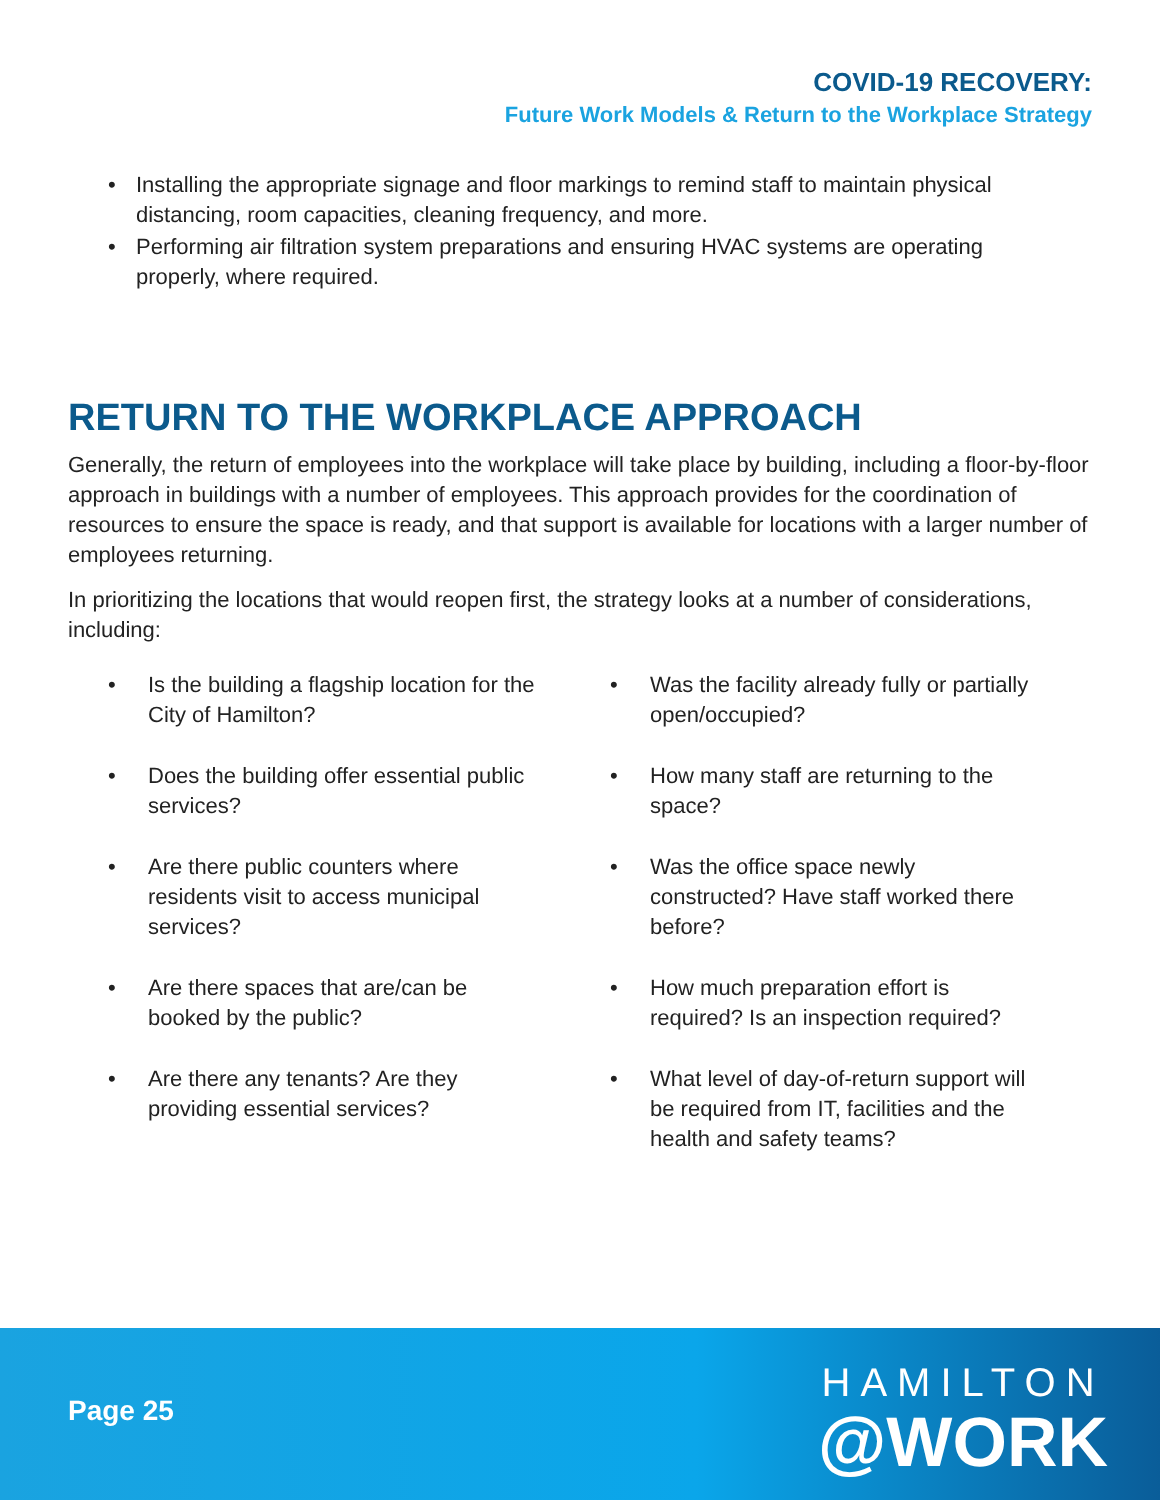COVID-19 RECOVERY:
Future Work Models & Return to the Workplace Strategy
• Installing the appropriate signage and floor markings to remind staff to maintain physical distancing, room capacities, cleaning frequency, and more.
• Performing air filtration system preparations and ensuring HVAC systems are operating properly, where required.
RETURN TO THE WORKPLACE APPROACH
Generally, the return of employees into the workplace will take place by building, including a floor-by-floor approach in buildings with a number of employees. This approach provides for the coordination of resources to ensure the space is ready, and that support is available for locations with a larger number of employees returning.
In prioritizing the locations that would reopen first, the strategy looks at a number of considerations, including:
• Is the building a flagship location for the City of Hamilton?
• Does the building offer essential public services?
• Are there public counters where residents visit to access municipal services?
• Are there spaces that are/can be booked by the public?
• Are there any tenants? Are they providing essential services?
• Was the facility already fully or partially open/occupied?
• How many staff are returning to the space?
• Was the office space newly constructed? Have staff worked there before?
• How much preparation effort is required? Is an inspection required?
• What level of day-of-return support will be required from IT, facilities and the health and safety teams?
Page 25
HAMILTON
@WORK